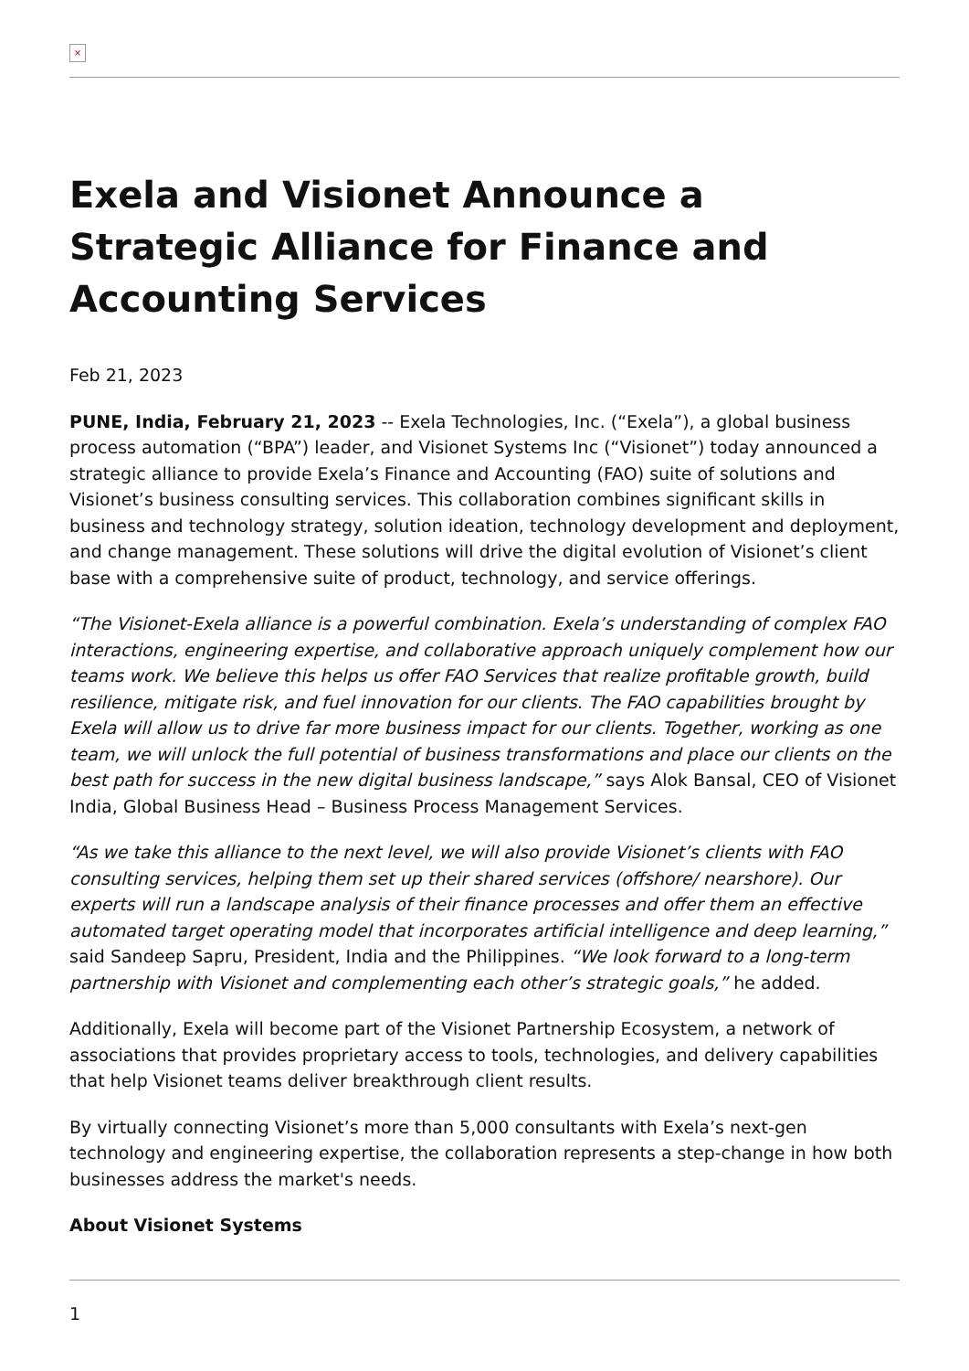×
Exela and Visionet Announce a Strategic Alliance for Finance and Accounting Services
Feb 21, 2023
PUNE, India, February 21, 2023 -- Exela Technologies, Inc. (“Exela”), a global business process automation (“BPA”) leader, and Visionet Systems Inc (“Visionet”) today announced a strategic alliance to provide Exela’s Finance and Accounting (FAO) suite of solutions and Visionet’s business consulting services. This collaboration combines significant skills in business and technology strategy, solution ideation, technology development and deployment, and change management. These solutions will drive the digital evolution of Visionet’s client base with a comprehensive suite of product, technology, and service offerings.
“The Visionet-Exela alliance is a powerful combination. Exela’s understanding of complex FAO interactions, engineering expertise, and collaborative approach uniquely complement how our teams work. We believe this helps us offer FAO Services that realize profitable growth, build resilience, mitigate risk, and fuel innovation for our clients. The FAO capabilities brought by Exela will allow us to drive far more business impact for our clients. Together, working as one team, we will unlock the full potential of business transformations and place our clients on the best path for success in the new digital business landscape,” says Alok Bansal, CEO of Visionet India, Global Business Head – Business Process Management Services.
“As we take this alliance to the next level, we will also provide Visionet’s clients with FAO consulting services, helping them set up their shared services (offshore/ nearshore). Our experts will run a landscape analysis of their finance processes and offer them an effective automated target operating model that incorporates artificial intelligence and deep learning,” said Sandeep Sapru, President, India and the Philippines. “We look forward to a long-term partnership with Visionet and complementing each other’s strategic goals,” he added.
Additionally, Exela will become part of the Visionet Partnership Ecosystem, a network of associations that provides proprietary access to tools, technologies, and delivery capabilities that help Visionet teams deliver breakthrough client results.
By virtually connecting Visionet’s more than 5,000 consultants with Exela’s next-gen technology and engineering expertise, the collaboration represents a step-change in how both businesses address the market's needs.
About Visionet Systems
1